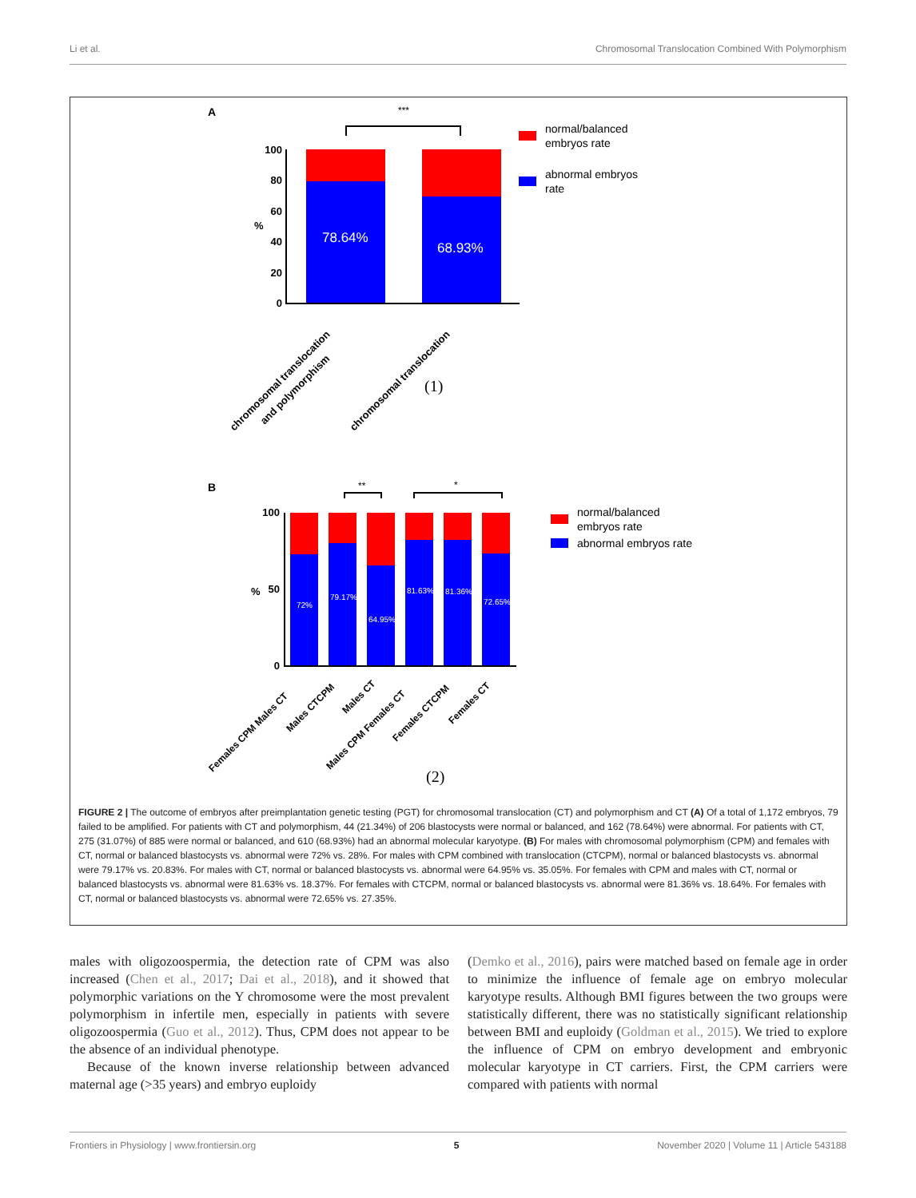Li et al. Chromosomal Translocation Combined With Polymorphism
A
***
78.64%
68.93%
100
80
60
40
20
0
%
chromosomal translocation
and polymorphism
chromosomal translocation
(1)
normal/balanced
embryos rate
abnormal embryos
rate
B
**
*
72%
79.17%
64.95%
81.63%
81.36%
72.65%
100
50
0
%
Females CPM Males CT
Males CTCPM
Males CT
Males CPM Females CT
Females CTCPM
Females CT
(2)
normal/balanced
embryos rate
abnormal embryos rate
FIGURE 2 | The outcome of embryos after preimplantation genetic testing (PGT) for chromosomal translocation (CT) and polymorphism and CT (A) Of a total of 1,172 embryos, 79 failed to be amplified. For patients with CT and polymorphism, 44 (21.34%) of 206 blastocysts were normal or balanced, and 162 (78.64%) were abnormal. For patients with CT, 275 (31.07%) of 885 were normal or balanced, and 610 (68.93%) had an abnormal molecular karyotype. (B) For males with chromosomal polymorphism (CPM) and females with CT, normal or balanced blastocysts vs. abnormal were 72% vs. 28%. For males with CPM combined with translocation (CTCPM), normal or balanced blastocysts vs. abnormal were 79.17% vs. 20.83%. For males with CT, normal or balanced blastocysts vs. abnormal were 64.95% vs. 35.05%. For females with CPM and males with CT, normal or balanced blastocysts vs. abnormal were 81.63% vs. 18.37%. For females with CTCPM, normal or balanced blastocysts vs. abnormal were 81.36% vs. 18.64%. For females with CT, normal or balanced blastocysts vs. abnormal were 72.65% vs. 27.35%.
males with oligozoospermia, the detection rate of CPM was also increased (Chen et al., 2017; Dai et al., 2018), and it showed that polymorphic variations on the Y chromosome were the most prevalent polymorphism in infertile men, especially in patients with severe oligozoospermia (Guo et al., 2012). Thus, CPM does not appear to be the absence of an individual phenotype.
Because of the known inverse relationship between advanced maternal age (>35 years) and embryo euploidy
(Demko et al., 2016), pairs were matched based on female age in order to minimize the influence of female age on embryo molecular karyotype results. Although BMI figures between the two groups were statistically different, there was no statistically significant relationship between BMI and euploidy (Goldman et al., 2015). We tried to explore the influence of CPM on embryo development and embryonic molecular karyotype in CT carriers. First, the CPM carriers were compared with patients with normal
Frontiers in Physiology | www.frontiersin.org 5 November 2020 | Volume 11 | Article 543188